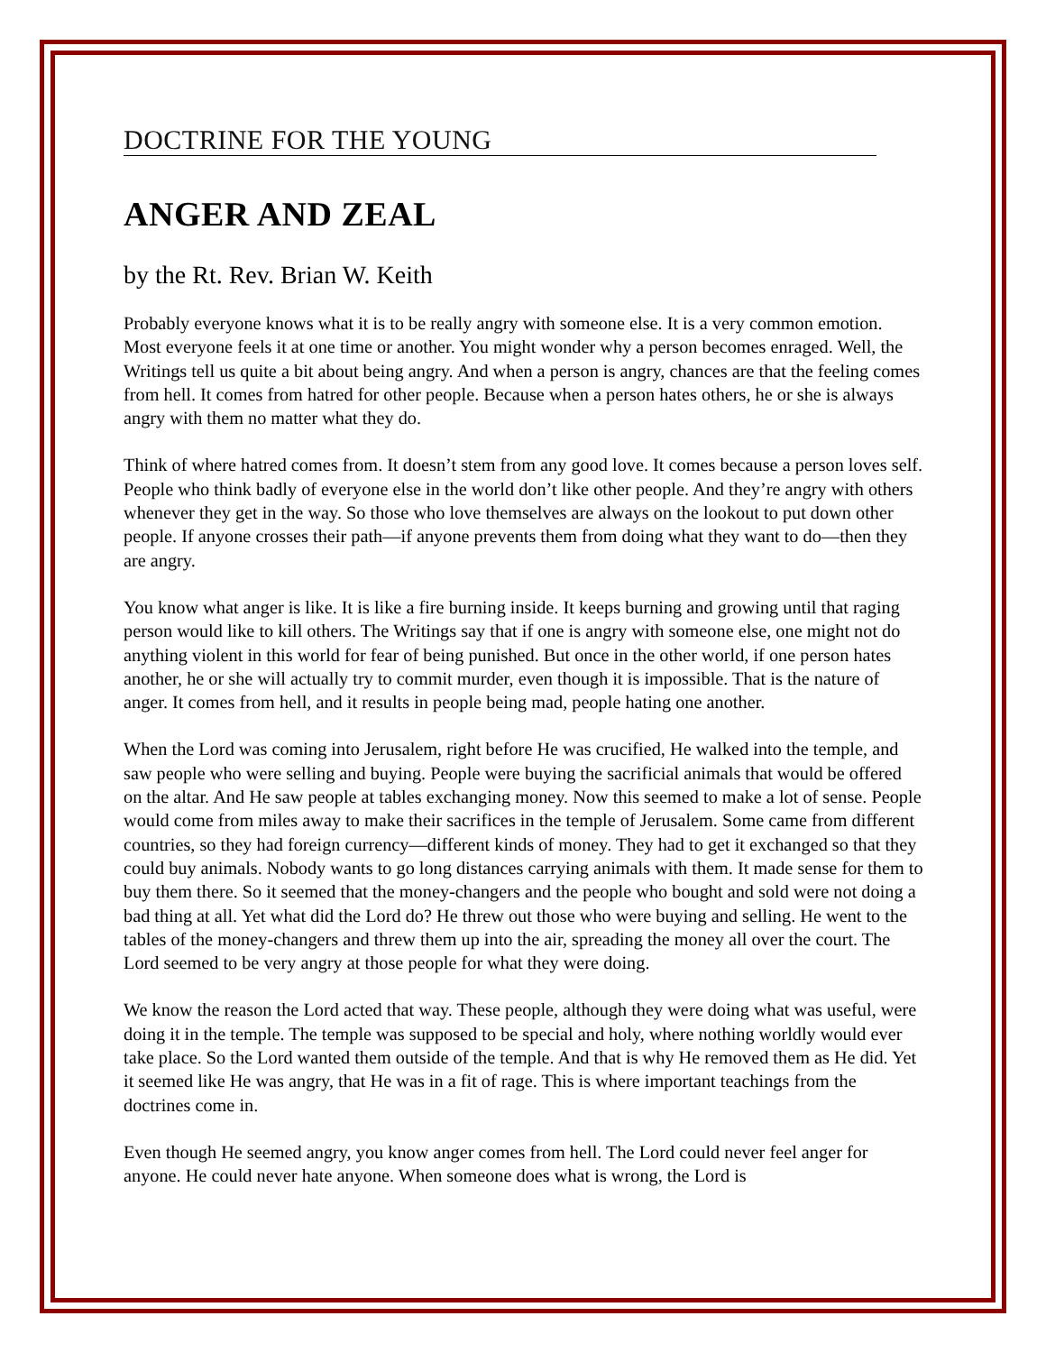DOCTRINE FOR THE YOUNG
ANGER AND ZEAL
by the Rt. Rev. Brian W. Keith
Probably everyone knows what it is to be really angry with someone else. It is a very common emotion. Most everyone feels it at one time or another. You might wonder why a person becomes enraged. Well, the Writings tell us quite a bit about being angry. And when a person is angry, chances are that the feeling comes from hell. It comes from hatred for other people. Because when a person hates others, he or she is always angry with them no matter what they do.
Think of where hatred comes from. It doesn’t stem from any good love. It comes because a person loves self. People who think badly of everyone else in the world don’t like other people. And they’re angry with others whenever they get in the way. So those who love themselves are always on the lookout to put down other people. If anyone crosses their path—if anyone prevents them from doing what they want to do—then they are angry.
You know what anger is like. It is like a fire burning inside. It keeps burning and growing until that raging person would like to kill others. The Writings say that if one is angry with someone else, one might not do anything violent in this world for fear of being punished. But once in the other world, if one person hates another, he or she will actually try to commit murder, even though it is impossible. That is the nature of anger. It comes from hell, and it results in people being mad, people hating one another.
When the Lord was coming into Jerusalem, right before He was crucified, He walked into the temple, and saw people who were selling and buying. People were buying the sacrificial animals that would be offered on the altar. And He saw people at tables exchanging money. Now this seemed to make a lot of sense. People would come from miles away to make their sacrifices in the temple of Jerusalem. Some came from different countries, so they had foreign currency—different kinds of money. They had to get it exchanged so that they could buy animals. Nobody wants to go long distances carrying animals with them. It made sense for them to buy them there. So it seemed that the money-changers and the people who bought and sold were not doing a bad thing at all. Yet what did the Lord do? He threw out those who were buying and selling. He went to the tables of the money-changers and threw them up into the air, spreading the money all over the court. The Lord seemed to be very angry at those people for what they were doing.
We know the reason the Lord acted that way. These people, although they were doing what was useful, were doing it in the temple. The temple was supposed to be special and holy, where nothing worldly would ever take place. So the Lord wanted them outside of the temple. And that is why He removed them as He did. Yet it seemed like He was angry, that He was in a fit of rage. This is where important teachings from the doctrines come in.
Even though He seemed angry, you know anger comes from hell. The Lord could never feel anger for anyone. He could never hate anyone. When someone does what is wrong, the Lord is